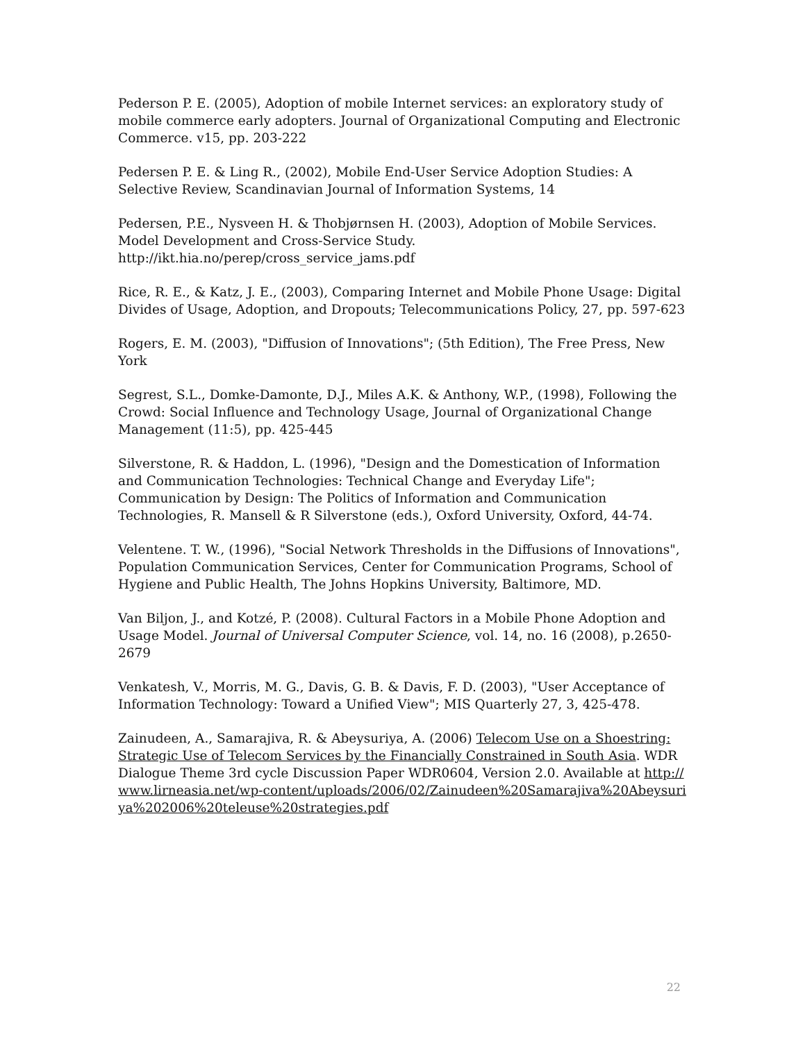Pederson P. E. (2005), Adoption of mobile Internet services: an exploratory study of mobile commerce early adopters. Journal of Organizational Computing and Electronic Commerce. v15, pp. 203-222
Pedersen P. E. & Ling R., (2002), Mobile End-User Service Adoption Studies: A Selective Review, Scandinavian Journal of Information Systems, 14
Pedersen, P.E., Nysveen H. & Thobjørnsen H. (2003), Adoption of Mobile Services. Model Development and Cross-Service Study.
http://ikt.hia.no/perep/cross_service_jams.pdf
Rice, R. E., & Katz, J. E., (2003), Comparing Internet and Mobile Phone Usage: Digital Divides of Usage, Adoption, and Dropouts; Telecommunications Policy, 27, pp. 597-623
Rogers, E. M. (2003), "Diffusion of Innovations"; (5th Edition), The Free Press, New York
Segrest, S.L., Domke-Damonte, D.J., Miles A.K. & Anthony, W.P., (1998), Following the Crowd: Social Influence and Technology Usage, Journal of Organizational Change Management (11:5), pp. 425-445
Silverstone, R. & Haddon, L. (1996), "Design and the Domestication of Information and Communication Technologies: Technical Change and Everyday Life"; Communication by Design: The Politics of Information and Communication Technologies, R. Mansell & R Silverstone (eds.), Oxford University, Oxford, 44-74.
Velentene. T. W., (1996), "Social Network Thresholds in the Diffusions of Innovations", Population Communication Services, Center for Communication Programs, School of Hygiene and Public Health, The Johns Hopkins University, Baltimore, MD.
Van Biljon, J., and Kotzé, P. (2008). Cultural Factors in a Mobile Phone Adoption and Usage Model. Journal of Universal Computer Science, vol. 14, no. 16 (2008), p.2650-2679
Venkatesh, V., Morris, M. G., Davis, G. B. & Davis, F. D. (2003), "User Acceptance of Information Technology: Toward a Unified View"; MIS Quarterly 27, 3, 425-478.
Zainudeen, A., Samarajiva, R. & Abeysuriya, A. (2006) Telecom Use on a Shoestring: Strategic Use of Telecom Services by the Financially Constrained in South Asia. WDR Dialogue Theme 3rd cycle Discussion Paper WDR0604, Version 2.0. Available at http://www.lirneasia.net/wp-content/uploads/2006/02/Zainudeen%20Samarajiva%20Abeysuriya%202006%20teleuse%20strategies.pdf
22